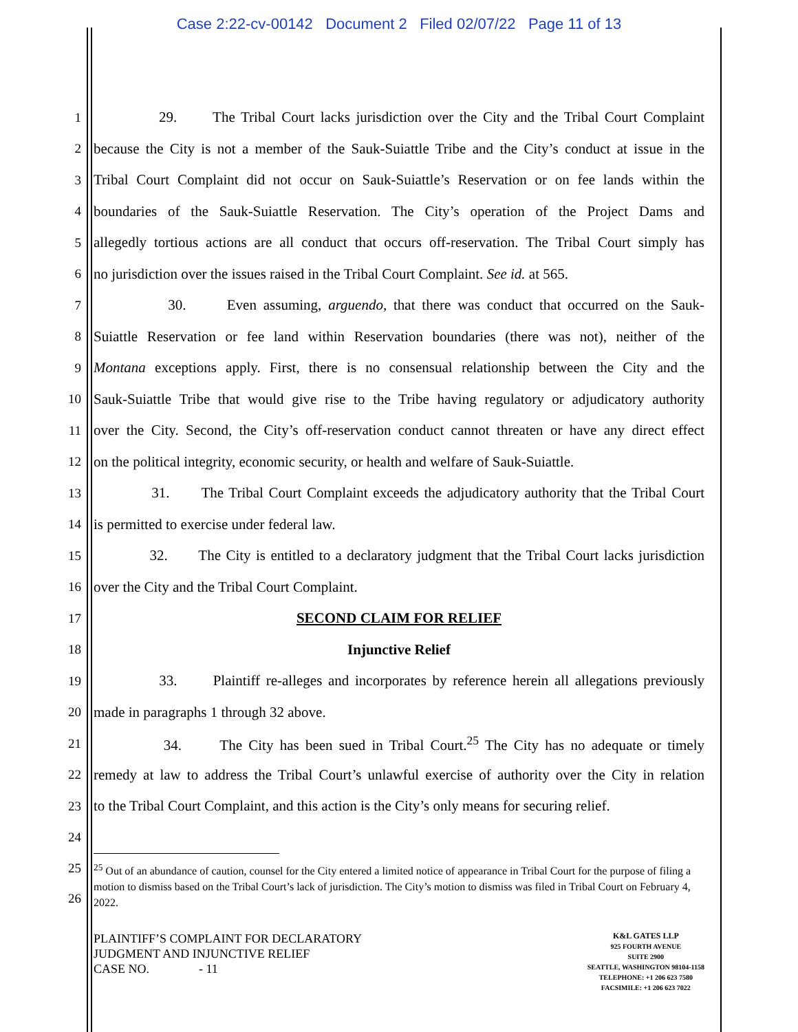Case 2:22-cv-00142 Document 2 Filed 02/07/22 Page 11 of 13
1 29. The Tribal Court lacks jurisdiction over the City and the Tribal Court Complaint
2 because the City is not a member of the Sauk-Suiattle Tribe and the City’s conduct at issue in the
3 Tribal Court Complaint did not occur on Sauk-Suiattle’s Reservation or on fee lands within the
4 boundaries of the Sauk-Suiattle Reservation. The City’s operation of the Project Dams and
5 allegedly tortious actions are all conduct that occurs off-reservation. The Tribal Court simply has
6 no jurisdiction over the issues raised in the Tribal Court Complaint. See id. at 565.
7 30. Even assuming, arguendo, that there was conduct that occurred on the Sauk-
8 Suiattle Reservation or fee land within Reservation boundaries (there was not), neither of the
9 Montana exceptions apply. First, there is no consensual relationship between the City and the
10 Sauk-Suiattle Tribe that would give rise to the Tribe having regulatory or adjudicatory authority
11 over the City. Second, the City’s off-reservation conduct cannot threaten or have any direct effect
12 on the political integrity, economic security, or health and welfare of Sauk-Suiattle.
13 31. The Tribal Court Complaint exceeds the adjudicatory authority that the Tribal Court
14 is permitted to exercise under federal law.
15 32. The City is entitled to a declaratory judgment that the Tribal Court lacks jurisdiction
16 over the City and the Tribal Court Complaint.
17 SECOND CLAIM FOR RELIEF
18 Injunctive Relief
19 33. Plaintiff re-alleges and incorporates by reference herein all allegations previously
20 made in paragraphs 1 through 32 above.
21 34. The City has been sued in Tribal Court.<sup>25</sup> The City has no adequate or timely
22 remedy at law to address the Tribal Court’s unlawful exercise of authority over the City in relation
23 to the Tribal Court Complaint, and this action is the City’s only means for securing relief.
24
25
26
<sup>25</sup> Out of an abundance of caution, counsel for the City entered a limited notice of appearance in Tribal Court for the purpose of filing a motion to dismiss based on the Tribal Court’s lack of jurisdiction. The City’s motion to dismiss was filed in Tribal Court on February 4, 2022.
PLAINTIFF’S COMPLAINT FOR DECLARATORY
JUDGMENT AND INJUNCTIVE RELIEF
CASE NO. - 11
K&L GATES LLP
925 FOURTH AVENUE
SUITE 2900
SEATTLE, WASHINGTON 98104-1158
TELEPHONE: +1 206 623 7580
FACSIMILE: +1 206 623 7022